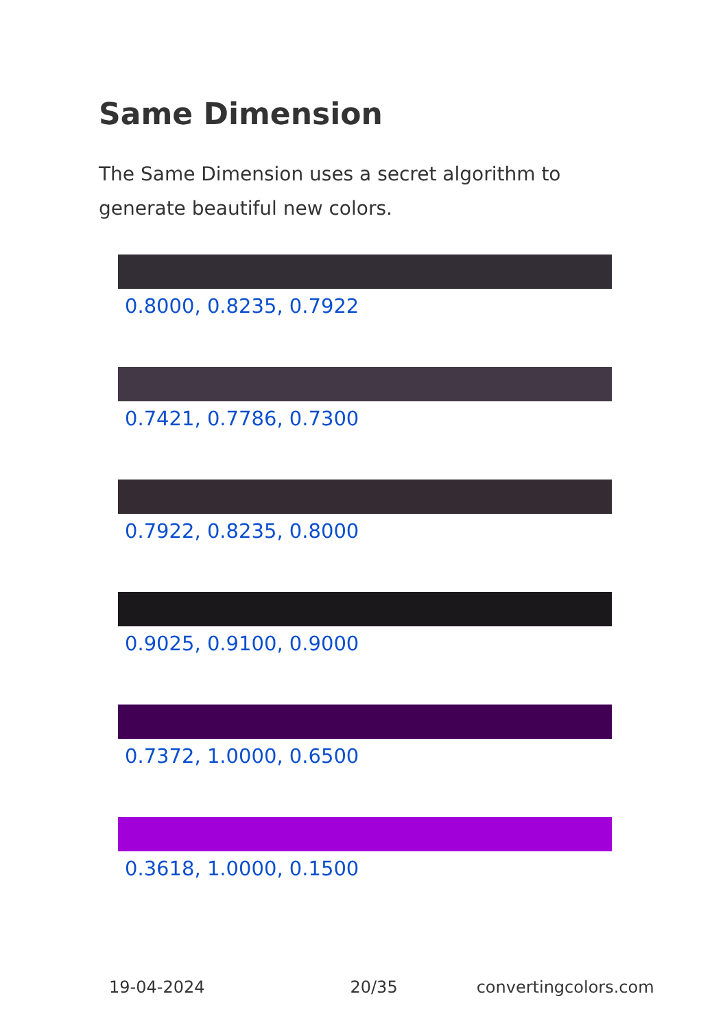Same Dimension
The Same Dimension uses a secret algorithm to generate beautiful new colors.
0.8000, 0.8235, 0.7922
0.7421, 0.7786, 0.7300
0.7922, 0.8235, 0.8000
0.9025, 0.9100, 0.9000
0.7372, 1.0000, 0.6500
0.3618, 1.0000, 0.1500
19-04-2024 20/35 convertingcolors.com